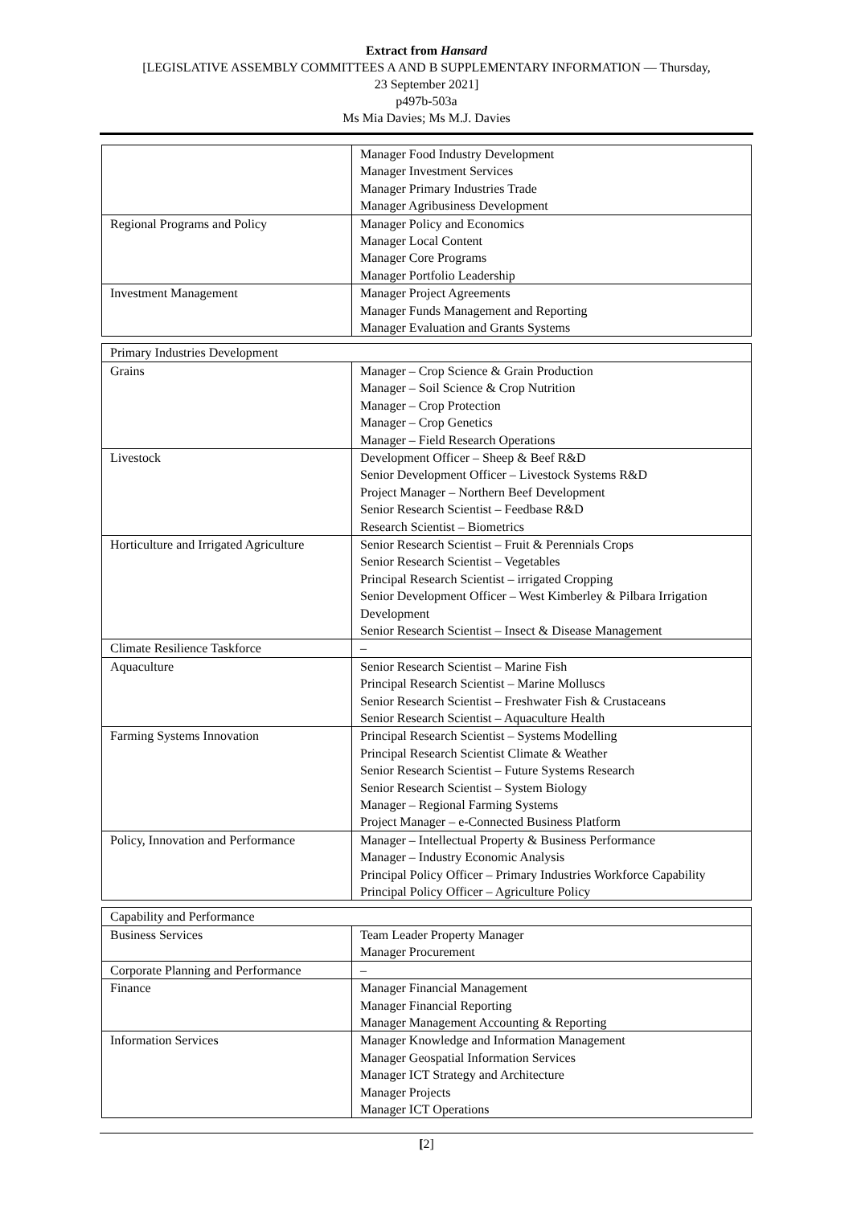Extract from Hansard
[LEGISLATIVE ASSEMBLY COMMITTEES A AND B SUPPLEMENTARY INFORMATION — Thursday,
23 September 2021]
p497b-503a
Ms Mia Davies; Ms M.J. Davies
| | Manager Food Industry Development Manager Investment Services Manager Primary Industries Trade Manager Agribusiness Development |
| Regional Programs and Policy | Manager Policy and Economics Manager Local Content Manager Core Programs Manager Portfolio Leadership |
| Investment Management | Manager Project Agreements Manager Funds Management and Reporting Manager Evaluation and Grants Systems |
| Primary Industries Development | |
| Grains | Manager – Crop Science & Grain Production Manager – Soil Science & Crop Nutrition Manager – Crop Protection Manager – Crop Genetics Manager – Field Research Operations |
| Livestock | Development Officer – Sheep & Beef R&D Senior Development Officer – Livestock Systems R&D Project Manager – Northern Beef Development Senior Research Scientist – Feedbase R&D Research Scientist – Biometrics |
| Horticulture and Irrigated Agriculture | Senior Research Scientist – Fruit & Perennials Crops Senior Research Scientist – Vegetables Principal Research Scientist – irrigated Cropping Senior Development Officer – West Kimberley & Pilbara Irrigation Development Senior Research Scientist – Insect & Disease Management |
| Climate Resilience Taskforce | – |
| Aquaculture | Senior Research Scientist – Marine Fish Principal Research Scientist – Marine Molluscs Senior Research Scientist – Freshwater Fish & Crustaceans Senior Research Scientist – Aquaculture Health |
| Farming Systems Innovation | Principal Research Scientist – Systems Modelling Principal Research Scientist Climate & Weather Senior Research Scientist – Future Systems Research Senior Research Scientist – System Biology Manager – Regional Farming Systems Project Manager – e-Connected Business Platform |
| Policy, Innovation and Performance | Manager – Intellectual Property & Business Performance Manager – Industry Economic Analysis Principal Policy Officer – Primary Industries Workforce Capability Principal Policy Officer – Agriculture Policy |
| Capability and Performance | |
| Business Services | Team Leader Property Manager Manager Procurement |
| Corporate Planning and Performance | – |
| Finance | Manager Financial Management Manager Financial Reporting Manager Management Accounting & Reporting |
| Information Services | Manager Knowledge and Information Management Manager Geospatial Information Services Manager ICT Strategy and Architecture Manager Projects Manager ICT Operations |
[2]